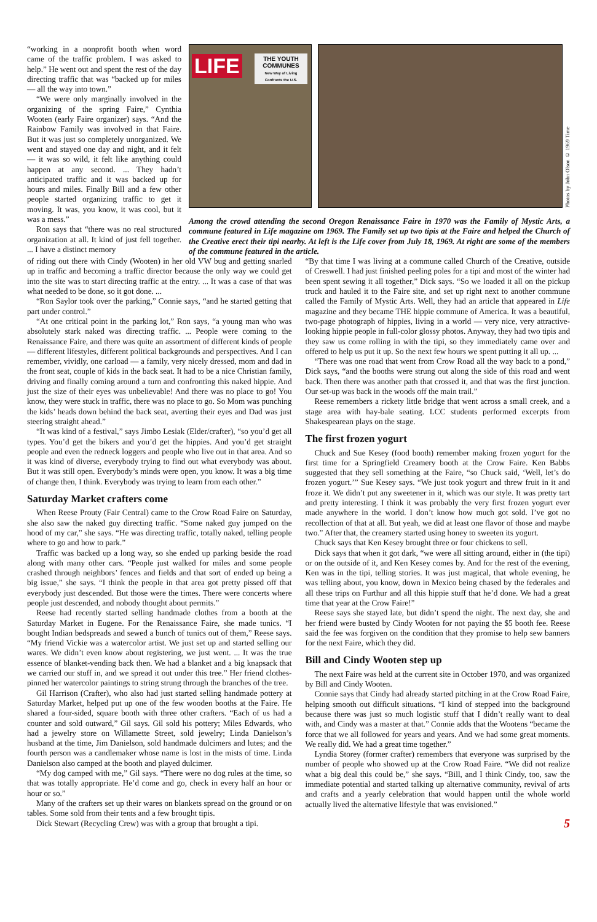“working in a nonprofit booth when word came of the traffic problem. I was asked to help.” He went out and spent the rest of the day directing traffic that was “backed up for miles — all the way into town.”
“We were only marginally involved in the organizing of the spring Faire,” Cynthia Wooten (early Faire organizer) says. “And the Rainbow Family was involved in that Faire. But it was just so completely unorganized. We went and stayed one day and night, and it felt — it was so wild, it felt like anything could happen at any second. ... They hadn’t anticipated traffic and it was backed up for hours and miles. Finally Bill and a few other people started organizing traffic to get it moving. It was, you know, it was cool, but it was a mess.”
Ron says that “there was no real structured organization at all. It kind of just fell together. ... I have a distinct memory
LIFE
THE YOUTH COMMUNES
New Way of Living Confronts the U.S.
Photos by John Olson © 1969 Time
Among the crowd attending the second Oregon Renaissance Faire in 1970 was the Family of Mystic Arts, a commune featured in Life magazine om 1969. The Family set up two tipis at the Faire and helped the Church of the Creative erect their tipi nearby. At left is the Life cover from July 18, 1969. At right are some of the members of the commune featured in the article.
of riding out there with Cindy (Wooten) in her old VW bug and getting snarled up in traffic and becoming a traffic director because the only way we could get into the site was to start directing traffic at the entry. ... It was a case of that was what needed to be done, so it got done. ...
“Ron Saylor took over the parking,” Connie says, “and he started getting that part under control.”
“At one critical point in the parking lot,” Ron says, “a young man who was absolutely stark naked was directing traffic. ... People were coming to the Renaissance Faire, and there was quite an assortment of different kinds of people — different lifestyles, different political backgrounds and perspectives. And I can remember, vividly, one carload — a family, very nicely dressed, mom and dad in the front seat, couple of kids in the back seat. It had to be a nice Christian family, driving and finally coming around a turn and confronting this naked hippie. And just the size of their eyes was unbelievable! And there was no place to go! You know, they were stuck in traffic, there was no place to go. So Mom was punching the kids’ heads down behind the back seat, averting their eyes and Dad was just steering straight ahead.”
“It was kind of a festival,” says Jimbo Lesiak (Elder/crafter), “so you’d get all types. You’d get the bikers and you’d get the hippies. And you’d get straight people and even the redneck loggers and people who live out in that area. And so it was kind of diverse, everybody trying to find out what everybody was about. But it was still open. Everybody’s minds were open, you know. It was a big time of change then, I think. Everybody was trying to learn from each other.”
Saturday Market crafters come
When Reese Prouty (Fair Central) came to the Crow Road Faire on Saturday, she also saw the naked guy directing traffic. “Some naked guy jumped on the hood of my car,” she says. “He was directing traffic, totally naked, telling people where to go and how to park.”
Traffic was backed up a long way, so she ended up parking beside the road along with many other cars. “People just walked for miles and some people crashed through neighbors’ fences and fields and that sort of ended up being a big issue,” she says. “I think the people in that area got pretty pissed off that everybody just descended. But those were the times. There were concerts where people just descended, and nobody thought about permits.”
Reese had recently started selling handmade clothes from a booth at the Saturday Market in Eugene. For the Renaissance Faire, she made tunics. “I bought Indian bedspreads and sewed a bunch of tunics out of them,” Reese says. “My friend Vickie was a watercolor artist. We just set up and started selling our wares. We didn’t even know about registering, we just went. ... It was the true essence of blanket-vending back then. We had a blanket and a big knapsack that we carried our stuff in, and we spread it out under this tree.” Her friend clothes-pinned her watercolor paintings to string strung through the branches of the tree.
Gil Harrison (Crafter), who also had just started selling handmade pottery at Saturday Market, helped put up one of the few wooden booths at the Faire. He shared a four-sided, square booth with three other crafters. “Each of us had a counter and sold outward,” Gil says. Gil sold his pottery; Miles Edwards, who had a jewelry store on Willamette Street, sold jewelry; Linda Danielson’s husband at the time, Jim Danielson, sold handmade dulcimers and lutes; and the fourth person was a candlemaker whose name is lost in the mists of time. Linda Danielson also camped at the booth and played dulcimer.
“My dog camped with me,” Gil says. “There were no dog rules at the time, so that was totally appropriate. He’d come and go, check in every half an hour or hour or so.”
Many of the crafters set up their wares on blankets spread on the ground or on tables. Some sold from their tents and a few brought tipis.
Dick Stewart (Recycling Crew) was with a group that brought a tipi.
“By that time I was living at a commune called Church of the Creative, outside of Creswell. I had just finished peeling poles for a tipi and most of the winter had been spent sewing it all together,” Dick says. “So we loaded it all on the pickup truck and hauled it to the Faire site, and set up right next to another commune called the Family of Mystic Arts. Well, they had an article that appeared in Life magazine and they became THE hippie commune of America. It was a beautiful, two-page photograph of hippies, living in a world — very nice, very attractive-looking hippie people in full-color glossy photos. Anyway, they had two tipis and they saw us come rolling in with the tipi, so they immediately came over and offered to help us put it up. So the next few hours we spent putting it all up. ...
“There was one road that went from Crow Road all the way back to a pond,” Dick says, “and the booths were strung out along the side of this road and went back. Then there was another path that crossed it, and that was the first junction. Our set-up was back in the woods off the main trail.”
Reese remembers a rickety little bridge that went across a small creek, and a stage area with hay-bale seating. LCC students performed excerpts from Shakespearean plays on the stage.
The first frozen yogurt
Chuck and Sue Kesey (food booth) remember making frozen yogurt for the first time for a Springfield Creamery booth at the Crow Faire. Ken Babbs suggested that they sell something at the Faire, “so Chuck said, ‘Well, let’s do frozen yogurt.’” Sue Kesey says. “We just took yogurt and threw fruit in it and froze it. We didn’t put any sweetener in it, which was our style. It was pretty tart and pretty interesting. I think it was probably the very first frozen yogurt ever made anywhere in the world. I don’t know how much got sold. I’ve got no recollection of that at all. But yeah, we did at least one flavor of those and maybe two.” After that, the creamery started using honey to sweeten its yogurt.
Chuck says that Ken Kesey brought three or four chickens to sell.
Dick says that when it got dark, “we were all sitting around, either in (the tipi) or on the outside of it, and Ken Kesey comes by. And for the rest of the evening, Ken was in the tipi, telling stories. It was just magical, that whole evening, he was telling about, you know, down in Mexico being chased by the federales and all these trips on Furthur and all this hippie stuff that he’d done. We had a great time that year at the Crow Faire!”
Reese says she stayed late, but didn’t spend the night. The next day, she and her friend were busted by Cindy Wooten for not paying the $5 booth fee. Reese said the fee was forgiven on the condition that they promise to help sew banners for the next Faire, which they did.
Bill and Cindy Wooten step up
The next Faire was held at the current site in October 1970, and was organized by Bill and Cindy Wooten.
Connie says that Cindy had already started pitching in at the Crow Road Faire, helping smooth out difficult situations. “I kind of stepped into the background because there was just so much logistic stuff that I didn’t really want to deal with, and Cindy was a master at that.” Connie adds that the Wootens “became the force that we all followed for years and years. And we had some great moments. We really did. We had a great time together.”
Lyndia Storey (former crafter) remembers that everyone was surprised by the number of people who showed up at the Crow Road Faire. “We did not realize what a big deal this could be,” she says. “Bill, and I think Cindy, too, saw the immediate potential and started talking up alternative community, revival of arts and crafts and a yearly celebration that would happen until the whole world actually lived the alternative lifestyle that was envisioned.”
5